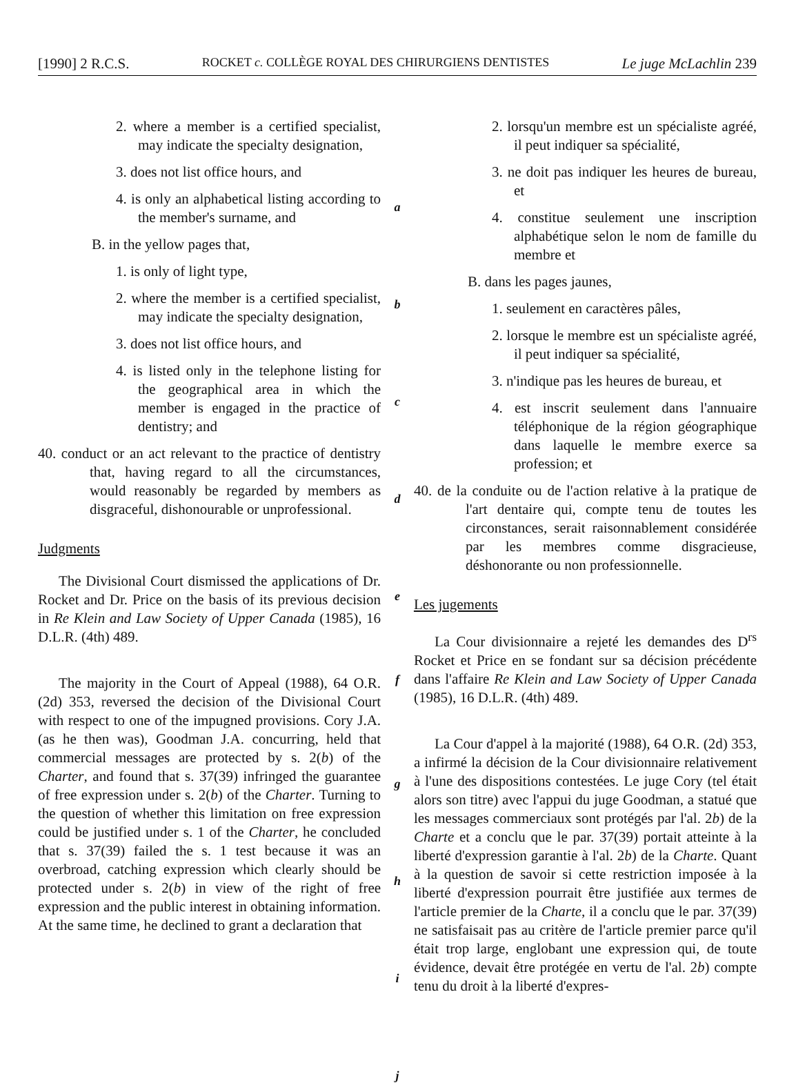[1990] 2 R.C.S. ROCKET c. COLLÈGE ROYAL DES CHIRURGIENS DENTISTES Le juge McLachlin 239
2. where a member is a certified specialist, may indicate the specialty designation,
3. does not list office hours, and
4. is only an alphabetical listing according to the member's surname, and
B. in the yellow pages that,
1. is only of light type,
2. where the member is a certified specialist, may indicate the specialty designation,
3. does not list office hours, and
4. is listed only in the telephone listing for the geographical area in which the member is engaged in the practice of dentistry; and
40. conduct or an act relevant to the practice of dentistry that, having regard to all the circumstances, would reasonably be regarded by members as disgraceful, dishonourable or unprofessional.
Judgments
The Divisional Court dismissed the applications of Dr. Rocket and Dr. Price on the basis of its previous decision in Re Klein and Law Society of Upper Canada (1985), 16 D.L.R. (4th) 489.
The majority in the Court of Appeal (1988), 64 O.R. (2d) 353, reversed the decision of the Divisional Court with respect to one of the impugned provisions. Cory J.A. (as he then was), Goodman J.A. concurring, held that commercial messages are protected by s. 2(b) of the Charter, and found that s. 37(39) infringed the guarantee of free expression under s. 2(b) of the Charter. Turning to the question of whether this limitation on free expression could be justified under s. 1 of the Charter, he concluded that s. 37(39) failed the s. 1 test because it was an overbroad, catching expression which clearly should be protected under s. 2(b) in view of the right of free expression and the public interest in obtaining information. At the same time, he declined to grant a declaration that
a
b
c
d
e
f
g
h
i
j
2. lorsqu'un membre est un spécialiste agréé, il peut indiquer sa spécialité,
3. ne doit pas indiquer les heures de bureau, et
4. constitue seulement une inscription alphabétique selon le nom de famille du membre et
B. dans les pages jaunes,
1. seulement en caractères pâles,
2. lorsque le membre est un spécialiste agréé, il peut indiquer sa spécialité,
3. n'indique pas les heures de bureau, et
4. est inscrit seulement dans l'annuaire téléphonique de la région géographique dans laquelle le membre exerce sa profession; et
40. de la conduite ou de l'action relative à la pratique de l'art dentaire qui, compte tenu de toutes les circonstances, serait raisonnablement considérée par les membres comme disgracieuse, déshonorante ou non professionnelle.
Les jugements
La Cour divisionnaire a rejeté les demandes des D<sup>rs</sup> Rocket et Price en se fondant sur sa décision précédente dans l'affaire Re Klein and Law Society of Upper Canada (1985), 16 D.L.R. (4th) 489.
La Cour d'appel à la majorité (1988), 64 O.R. (2d) 353, a infirmé la décision de la Cour divisionnaire relativement à l'une des dispositions contestées. Le juge Cory (tel était alors son titre) avec l'appui du juge Goodman, a statué que les messages commerciaux sont protégés par l'al. 2b) de la Charte et a conclu que le par. 37(39) portait atteinte à la liberté d'expression garantie à l'al. 2b) de la Charte. Quant à la question de savoir si cette restriction imposée à la liberté d'expression pourrait être justifiée aux termes de l'article premier de la Charte, il a conclu que le par. 37(39) ne satisfaisait pas au critère de l'article premier parce qu'il était trop large, englobant une expression qui, de toute évidence, devait être protégée en vertu de l'al. 2b) compte tenu du droit à la liberté d'expres-